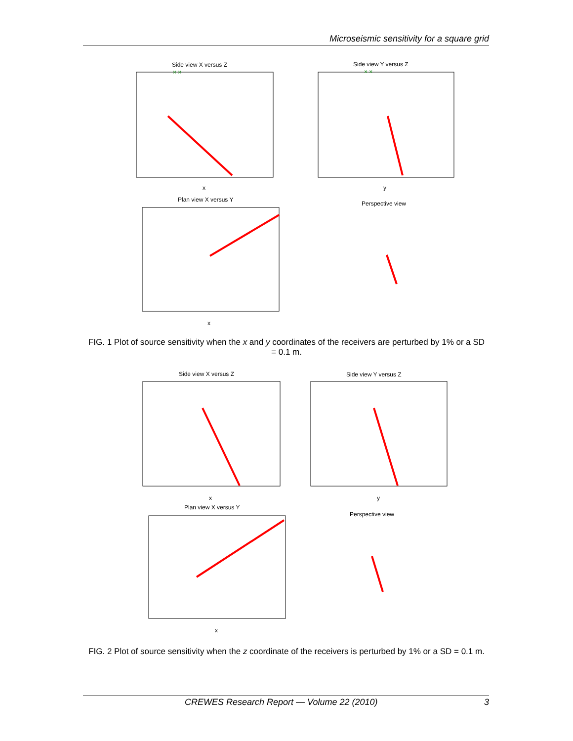Microseismic sensitivity for a square grid
Side view X versus Z
Side view Y versus Z
Plan view X versus Y
Perspective view
x
y
x
× ×
× ×
FIG. 1 Plot of source sensitivity when the x and y coordinates of the receivers are perturbed by 1% or a SD = 0.1 m.
Side view X versus Z
Side view Y versus Z
Plan view X versus Y
Perspective view
x
y
x
FIG. 2 Plot of source sensitivity when the z coordinate of the receivers is perturbed by 1% or a SD = 0.1 m.
CREWES Research Report — Volume 22 (2010) 3